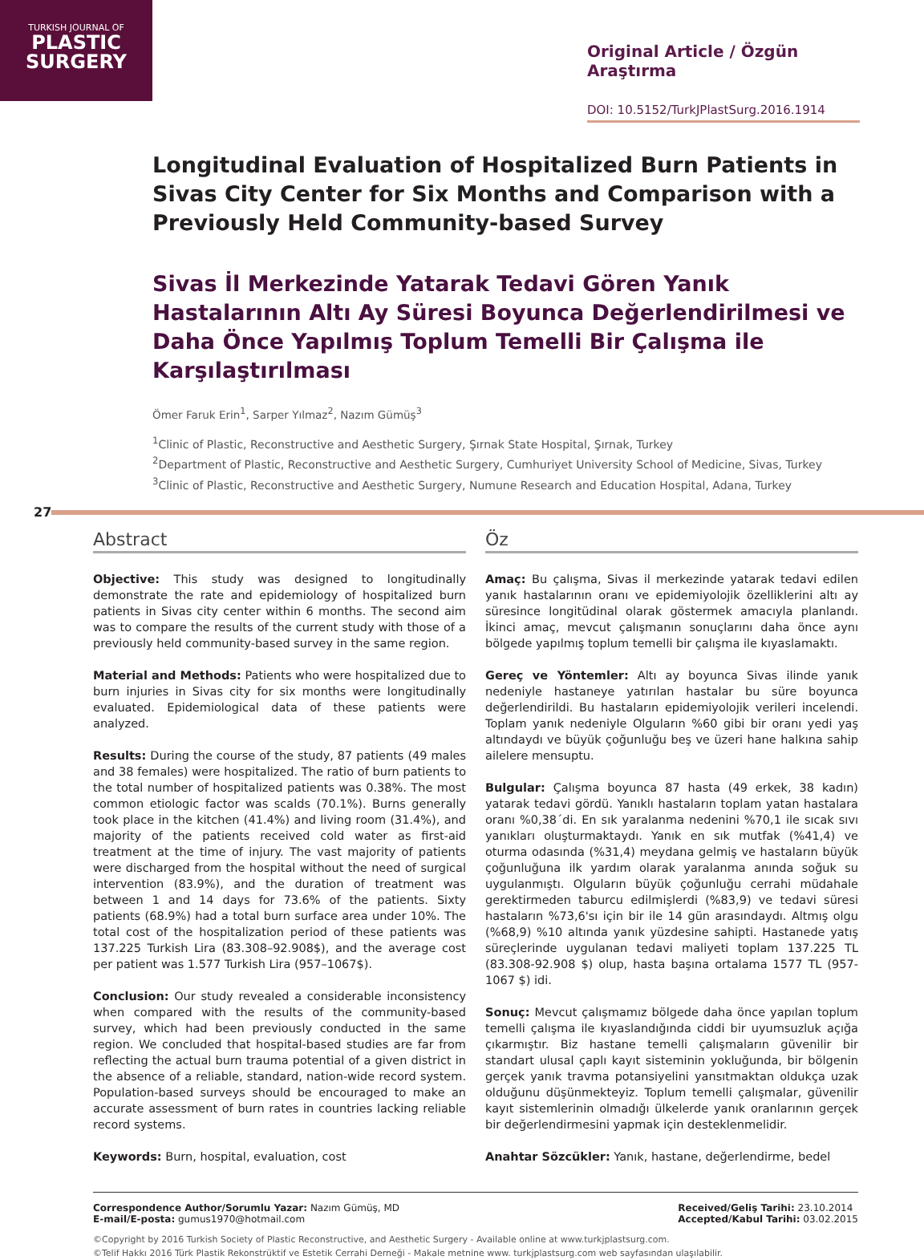TURKISH JOURNAL OF
PLASTIC
SURGERY
Original Article / Özgün Araştırma
DOI: 10.5152/TurkJPlastSurg.2016.1914
Longitudinal Evaluation of Hospitalized Burn Patients in Sivas City Center for Six Months and Comparison with a Previously Held Community-based Survey
Sivas İl Merkezinde Yatarak Tedavi Gören Yanık Hastalarının Altı Ay Süresi Boyunca Değerlendirilmesi ve Daha Önce Yapılmış Toplum Temelli Bir Çalışma ile Karşılaştırılması
Ömer Faruk Erin<sup>1</sup>, Sarper Yılmaz<sup>2</sup>, Nazım Gümüş<sup>3</sup>
<sup>1</sup> Clinic of Plastic, Reconstructive and Aesthetic Surgery, Şırnak State Hospital, Şırnak, Turkey
<sup>2</sup> Department of Plastic, Reconstructive and Aesthetic Surgery, Cumhuriyet University School of Medicine, Sivas, Turkey
<sup>3</sup> Clinic of Plastic, Reconstructive and Aesthetic Surgery, Numune Research and Education Hospital, Adana, Turkey
27
Abstract
Objective: This study was designed to longitudinally demonstrate the rate and epidemiology of hospitalized burn patients in Sivas city center within 6 months. The second aim was to compare the results of the current study with those of a previously held community-based survey in the same region.
Material and Methods: Patients who were hospitalized due to burn injuries in Sivas city for six months were longitudinally evaluated. Epidemiological data of these patients were analyzed.
Results: During the course of the study, 87 patients (49 males and 38 females) were hospitalized. The ratio of burn patients to the total number of hospitalized patients was 0.38%. The most common etiologic factor was scalds (70.1%). Burns generally took place in the kitchen (41.4%) and living room (31.4%), and majority of the patients received cold water as first-aid treatment at the time of injury. The vast majority of patients were discharged from the hospital without the need of surgical intervention (83.9%), and the duration of treatment was between 1 and 14 days for 73.6% of the patients. Sixty patients (68.9%) had a total burn surface area under 10%. The total cost of the hospitalization period of these patients was 137.225 Turkish Lira (83.308–92.908$), and the average cost per patient was 1.577 Turkish Lira (957–1067$).
Conclusion: Our study revealed a considerable inconsistency when compared with the results of the community-based survey, which had been previously conducted in the same region. We concluded that hospital-based studies are far from reflecting the actual burn trauma potential of a given district in the absence of a reliable, standard, nation-wide record system. Population-based surveys should be encouraged to make an accurate assessment of burn rates in countries lacking reliable record systems.
Keywords: Burn, hospital, evaluation, cost
Öz
Amaç: Bu çalışma, Sivas il merkezinde yatarak tedavi edilen yanık hastalarının oranı ve epidemiyolojik özelliklerini altı ay süresince longitüdinal olarak göstermek amacıyla planlandı. İkinci amaç, mevcut çalışmanın sonuçlarını daha önce aynı bölgede yapılmış toplum temelli bir çalışma ile kıyaslamaktı.
Gereç ve Yöntemler: Altı ay boyunca Sivas ilinde yanık nedeniyle hastaneye yatırılan hastalar bu süre boyunca değerlendirildi. Bu hastaların epidemiyolojik verileri incelendi. Toplam yanık nedeniyle Olguların %60 gibi bir oranı yedi yaş altındaydı ve büyük çoğunluğu beş ve üzeri hane halkına sahip ailelere mensuptu.
Bulgular: Çalışma boyunca 87 hasta (49 erkek, 38 kadın) yatarak tedavi gördü. Yanıklı hastaların toplam yatan hastalara oranı %0,38´di. En sık yaralanma nedenini %70,1 ile sıcak sıvı yanıkları oluşturmaktaydı. Yanık en sık mutfak (%41,4) ve oturma odasında (%31,4) meydana gelmiş ve hastaların büyük çoğunluğuna ilk yardım olarak yaralanma anında soğuk su uygulanmıştı. Olguların büyük çoğunluğu cerrahi müdahale gerektirmeden taburcu edilmişlerdi (%83,9) ve tedavi süresi hastaların %73,6'sı için bir ile 14 gün arasındaydı. Altmış olgu (%68,9) %10 altında yanık yüzdesine sahipti. Hastanede yatış süreçlerinde uygulanan tedavi maliyeti toplam 137.225 TL (83.308-92.908 $) olup, hasta başına ortalama 1577 TL (957-1067 $) idi.
Sonuç: Mevcut çalışmamız bölgede daha önce yapılan toplum temelli çalışma ile kıyaslandığında ciddi bir uyumsuzluk açığa çıkarmıştır. Biz hastane temelli çalışmaların güvenilir bir standart ulusal çaplı kayıt sisteminin yokluğunda, bir bölgenin gerçek yanık travma potansiyelini yansıtmaktan oldukça uzak olduğunu düşünmekteyiz. Toplum temelli çalışmalar, güvenilir kayıt sistemlerinin olmadığı ülkelerde yanık oranlarının gerçek bir değerlendirmesini yapmak için desteklenmelidir.
Anahtar Sözcükler: Yanık, hastane, değerlendirme, bedel
Correspondence Author/Sorumlu Yazar: Nazım Gümüş, MD
E-mail/E-posta: gumus1970@hotmail.com
Received/Geliş Tarihi: 23.10.2014
Accepted/Kabul Tarihi: 03.02.2015
©Copyright by 2016 Turkish Society of Plastic Reconstructive, and Aesthetic Surgery - Available online at www.turkjplastsurg.com.
©Telif Hakkı 2016 Türk Plastik Rekonstrüktif ve Estetik Cerrahi Derneği - Makale metnine www. turkjplastsurg.com web sayfasından ulaşılabilir.